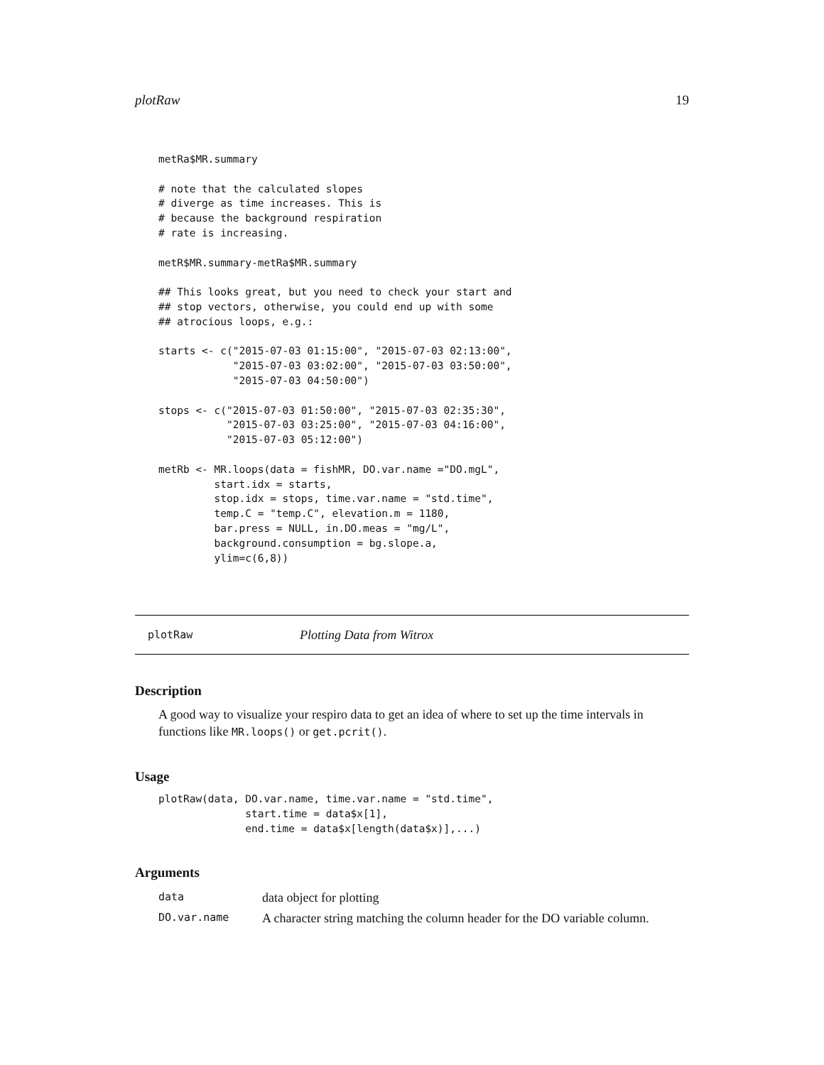plotRaw 19
metRa$MR.summary

# note that the calculated slopes
# diverge as time increases. This is
# because the background respiration
# rate is increasing.

metR$MR.summary-metRa$MR.summary

## This looks great, but you need to check your start and
## stop vectors, otherwise, you could end up with some
## atrocious loops, e.g.:

starts <- c("2015-07-03 01:15:00", "2015-07-03 02:13:00",
            "2015-07-03 03:02:00", "2015-07-03 03:50:00",
            "2015-07-03 04:50:00")

stops <- c("2015-07-03 01:50:00", "2015-07-03 02:35:30",
           "2015-07-03 03:25:00", "2015-07-03 04:16:00",
           "2015-07-03 05:12:00")

metRb <- MR.loops(data = fishMR, DO.var.name ="DO.mgL",
         start.idx = starts,
         stop.idx = stops, time.var.name = "std.time",
         temp.C = "temp.C", elevation.m = 1180,
         bar.press = NULL, in.DO.meas = "mg/L",
         background.consumption = bg.slope.a,
         ylim=c(6,8))
plotRaw Plotting Data from Witrox
Description
A good way to visualize your respiro data to get an idea of where to set up the time intervals in functions like MR.loops() or get.pcrit().
Usage
plotRaw(data, DO.var.name, time.var.name = "std.time",
              start.time = data$x[1],
              end.time = data$x[length(data$x)],...)
Arguments
| data | data object for plotting |
| DO.var.name | A character string matching the column header for the DO variable column. |